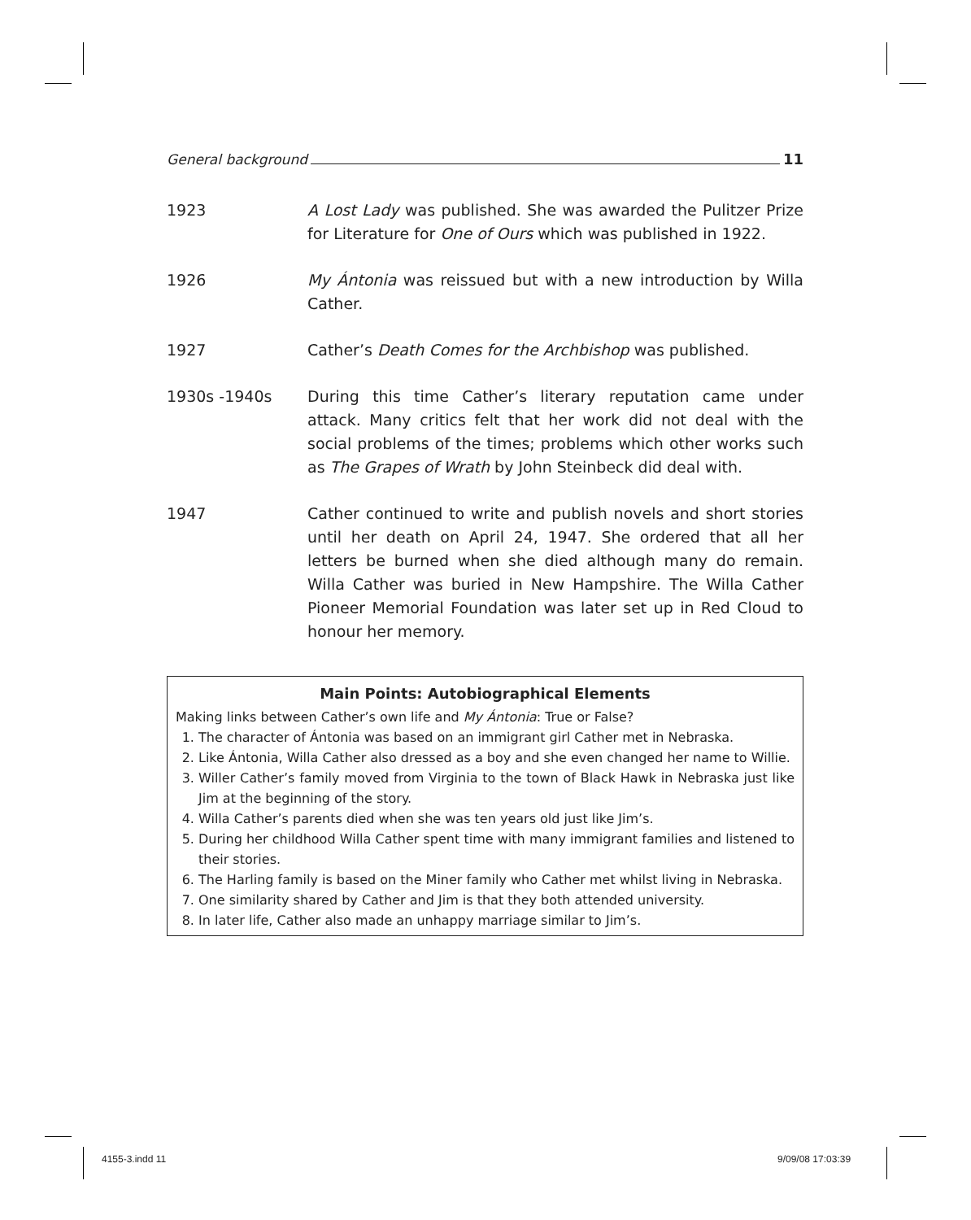General background 11
1923 A Lost Lady was published. She was awarded the Pulitzer Prize for Literature for One of Ours which was published in 1922.
1926 My Ántonia was reissued but with a new introduction by Willa Cather.
1927 Cather’s Death Comes for the Archbishop was published.
1930s -1940s During this time Cather’s literary reputation came under attack. Many critics felt that her work did not deal with the social problems of the times; problems which other works such as The Grapes of Wrath by John Steinbeck did deal with.
1947 Cather continued to write and publish novels and short stories until her death on April 24, 1947. She ordered that all her letters be burned when she died although many do remain. Willa Cather was buried in New Hampshire. The Willa Cather Pioneer Memorial Foundation was later set up in Red Cloud to honour her memory.
Main Points: Autobiographical Elements
Making links between Cather’s own life and My Ántonia: True or False?
1. The character of Ántonia was based on an immigrant girl Cather met in Nebraska.
2. Like Ántonia, Willa Cather also dressed as a boy and she even changed her name to Willie.
3. Willer Cather’s family moved from Virginia to the town of Black Hawk in Nebraska just like Jim at the beginning of the story.
4. Willa Cather’s parents died when she was ten years old just like Jim’s.
5. During her childhood Willa Cather spent time with many immigrant families and listened to their stories.
6. The Harling family is based on the Miner family who Cather met whilst living in Nebraska.
7. One similarity shared by Cather and Jim is that they both attended university.
8. In later life, Cather also made an unhappy marriage similar to Jim’s.
4155-3.indd 11 9/09/08 17:03:39